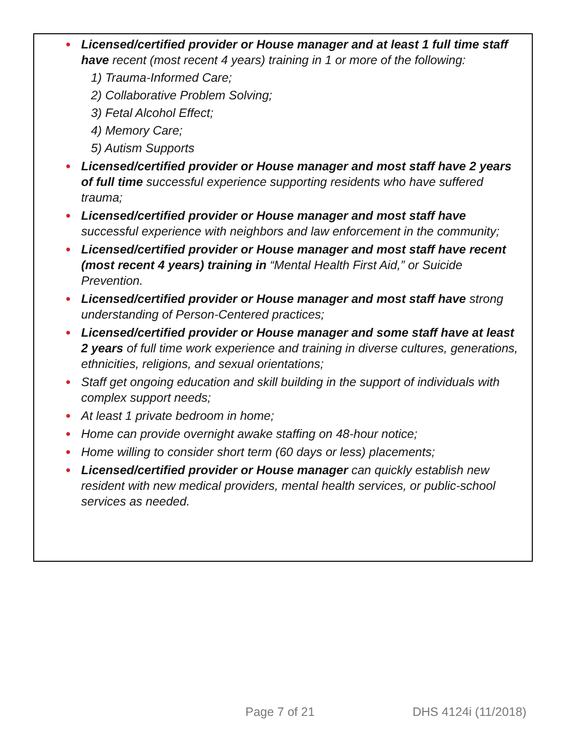● Licensed/certified provider or House manager and at least 1 full time staff have recent (most recent 4 years) training in 1 or more of the following:
1) Trauma-Informed Care;
2) Collaborative Problem Solving;
3) Fetal Alcohol Effect;
4) Memory Care;
5) Autism Supports
● Licensed/certified provider or House manager and most staff have 2 years of full time successful experience supporting residents who have suffered trauma;
● Licensed/certified provider or House manager and most staff have successful experience with neighbors and law enforcement in the community;
● Licensed/certified provider or House manager and most staff have recent (most recent 4 years) training in “Mental Health First Aid,” or Suicide Prevention.
● Licensed/certified provider or House manager and most staff have strong understanding of Person-Centered practices;
● Licensed/certified provider or House manager and some staff have at least 2 years of full time work experience and training in diverse cultures, generations, ethnicities, religions, and sexual orientations;
● Staff get ongoing education and skill building in the support of individuals with complex support needs;
● At least 1 private bedroom in home;
● Home can provide overnight awake staffing on 48-hour notice;
● Home willing to consider short term (60 days or less) placements;
● Licensed/certified provider or House manager can quickly establish new resident with new medical providers, mental health services, or public-school services as needed.
Page 7 of 21 DHS 4124i (11/2018)